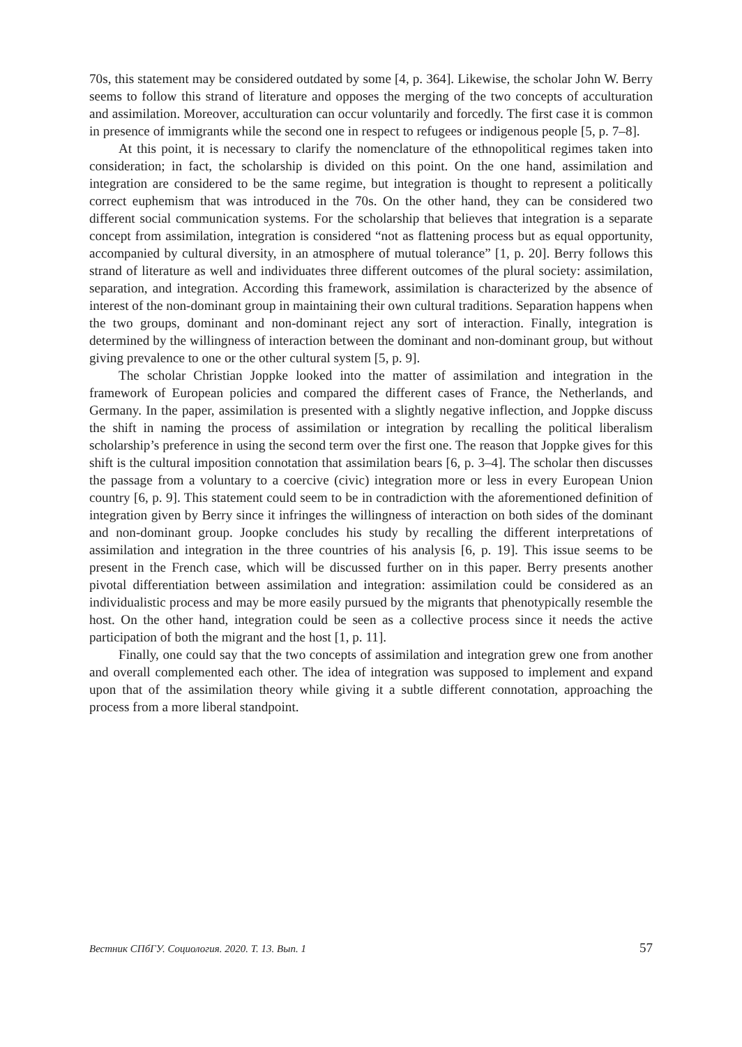70s, this statement may be considered outdated by some [4, p. 364]. Likewise, the scholar John W. Berry seems to follow this strand of literature and opposes the merging of the two concepts of acculturation and assimilation. Moreover, acculturation can occur voluntarily and forcedly. The first case it is common in presence of immigrants while the second one in respect to refugees or indigenous people [5, p. 7–8].
At this point, it is necessary to clarify the nomenclature of the ethnopolitical regimes taken into consideration; in fact, the scholarship is divided on this point. On the one hand, assimilation and integration are considered to be the same regime, but integration is thought to represent a politically correct euphemism that was introduced in the 70s. On the other hand, they can be considered two different social communication systems. For the scholarship that believes that integration is a separate concept from assimilation, integration is considered “not as flattening process but as equal opportunity, accompanied by cultural diversity, in an atmosphere of mutual tolerance” [1, p. 20]. Berry follows this strand of literature as well and individuates three different outcomes of the plural society: assimilation, separation, and integration. According this framework, assimilation is characterized by the absence of interest of the non-dominant group in maintaining their own cultural traditions. Separation happens when the two groups, dominant and non-dominant reject any sort of interaction. Finally, integration is determined by the willingness of interaction between the dominant and non-dominant group, but without giving prevalence to one or the other cultural system [5, p. 9].
The scholar Christian Joppke looked into the matter of assimilation and integration in the framework of European policies and compared the different cases of France, the Netherlands, and Germany. In the paper, assimilation is presented with a slightly negative inflection, and Joppke discuss the shift in naming the process of assimilation or integration by recalling the political liberalism scholarship’s preference in using the second term over the first one. The reason that Joppke gives for this shift is the cultural imposition connotation that assimilation bears [6, p. 3–4]. The scholar then discusses the passage from a voluntary to a coercive (civic) integration more or less in every European Union country [6, p. 9]. This statement could seem to be in contradiction with the aforementioned definition of integration given by Berry since it infringes the willingness of interaction on both sides of the dominant and non-dominant group. Joopke concludes his study by recalling the different interpretations of assimilation and integration in the three countries of his analysis [6, p. 19]. This issue seems to be present in the French case, which will be discussed further on in this paper. Berry presents another pivotal differentiation between assimilation and integration: assimilation could be considered as an individualistic process and may be more easily pursued by the migrants that phenotypically resemble the host. On the other hand, integration could be seen as a collective process since it needs the active participation of both the migrant and the host [1, p. 11].
Finally, one could say that the two concepts of assimilation and integration grew one from another and overall complemented each other. The idea of integration was supposed to implement and expand upon that of the assimilation theory while giving it a subtle different connotation, approaching the process from a more liberal standpoint.
Вестник СПбГУ. Социология. 2020. Т. 13. Вып. 1 57